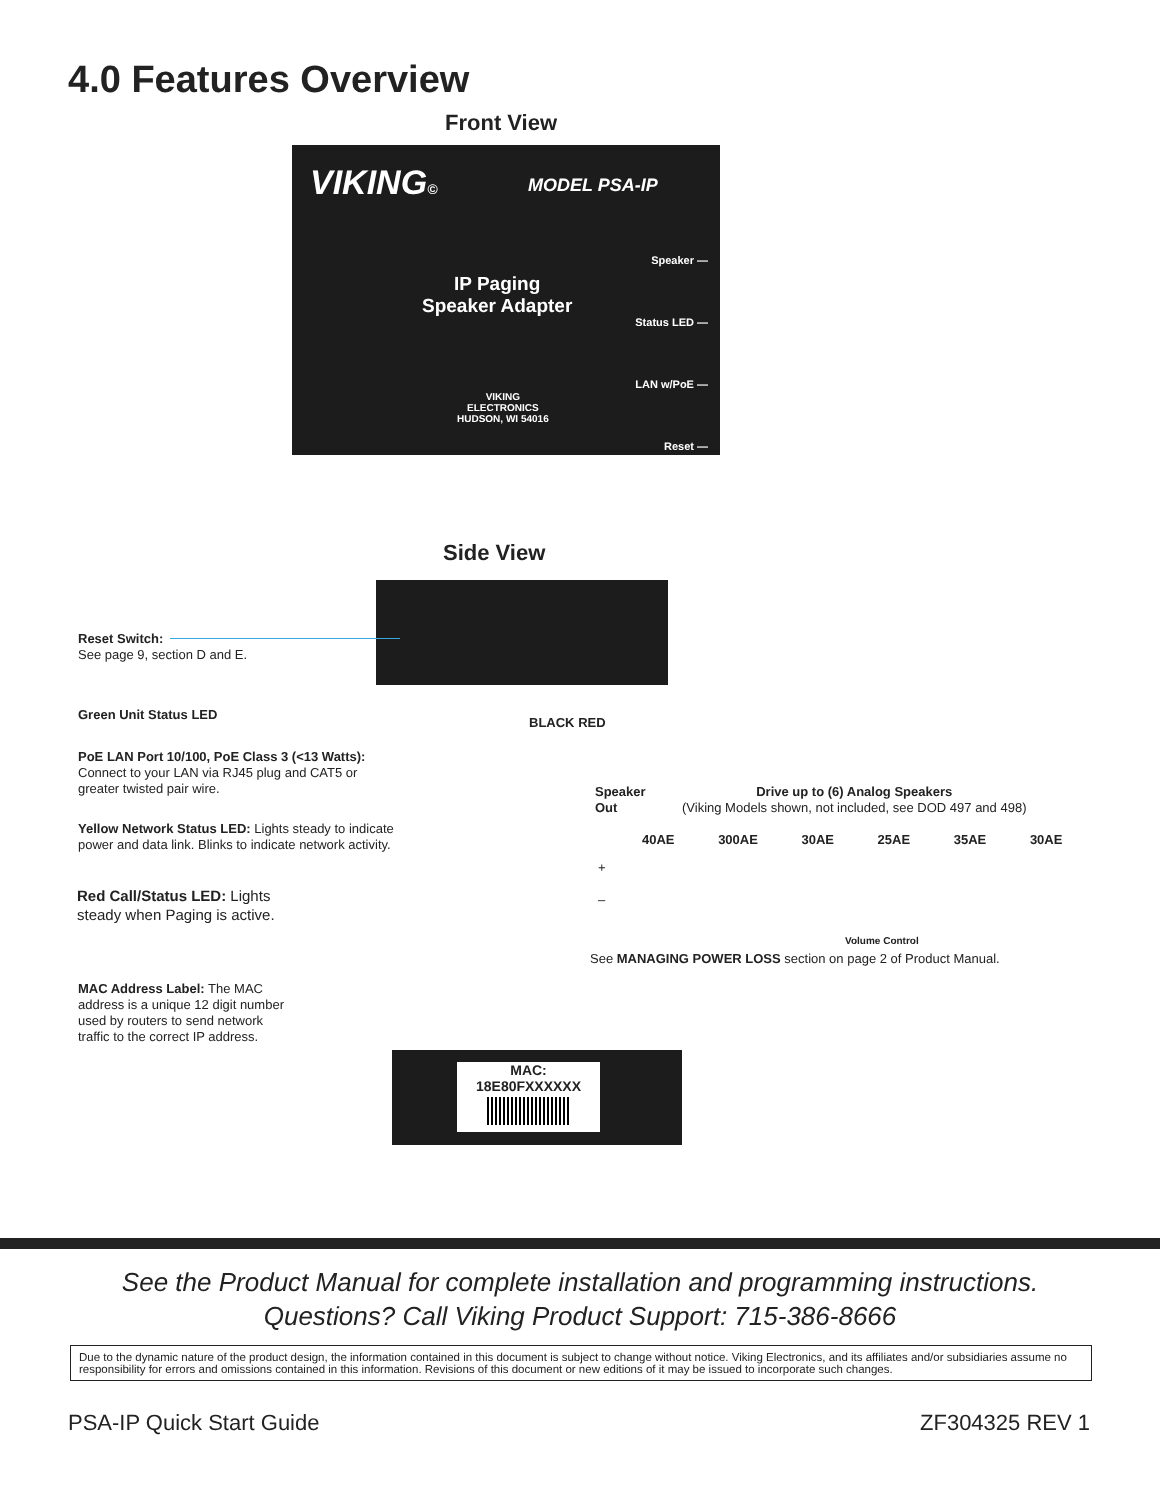4.0 Features Overview
Front View
VIKING© MODEL PSA-IP
IP Paging
Speaker Adapter
Speaker —
Status LED —
LAN w/PoE —
Reset —
VIKING
ELECTRONICS
HUDSON, WI 54016
Side View
Reset Switch:
See page 9, section D and E.
Green Unit Status LED
PoE LAN Port 10/100, PoE Class 3 (<13 Watts):
Connect to your LAN via RJ45 plug and CAT5 or greater twisted pair wire.
Yellow Network Status LED: Lights steady to indicate power and data link. Blinks to indicate network activity.
Red Call/Status LED: Lights
steady when Paging is active.
BLACK RED
Speaker
Out
Drive up to (6) Analog Speakers
(Viking Models shown, not included, see DOD 497 and 498)
40AE 300AE 30AE 25AE 35AE 30AE
+
–
Volume Control
See MANAGING POWER LOSS section on page 2 of Product Manual.
MAC Address Label: The MAC address is a unique 12 digit number used by routers to send network traffic to the correct IP address.
MAC:
18E80FXXXXXX
See the Product Manual for complete installation and programming instructions.
Questions? Call Viking Product Support: 715-386-8666
Due to the dynamic nature of the product design, the information contained in this document is subject to change without notice. Viking Electronics, and its affiliates and/or subsidiaries assume no responsibility for errors and omissions contained in this information. Revisions of this document or new editions of it may be issued to incorporate such changes.
PSA-IP Quick Start Guide ZF304325 REV 1